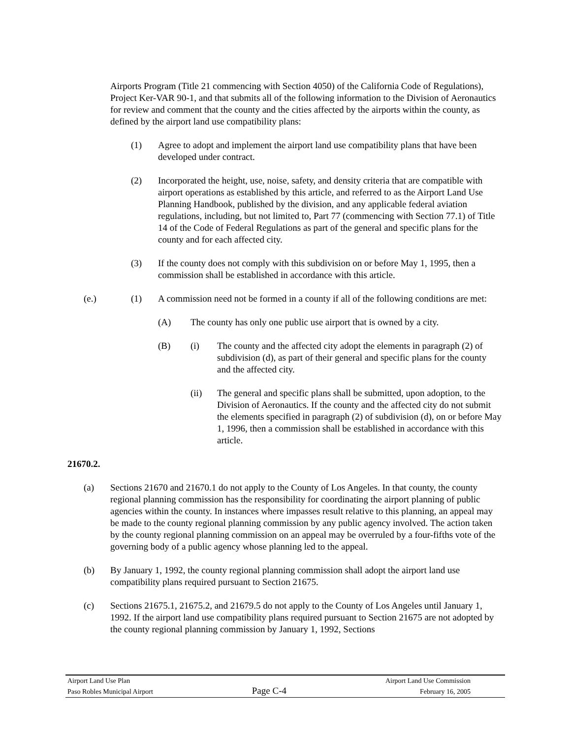Airports Program (Title 21 commencing with Section 4050) of the California Code of Regulations), Project Ker-VAR 90-1, and that submits all of the following information to the Division of Aeronautics for review and comment that the county and the cities affected by the airports within the county, as defined by the airport land use compatibility plans:
(1) Agree to adopt and implement the airport land use compatibility plans that have been developed under contract.
(2) Incorporated the height, use, noise, safety, and density criteria that are compatible with airport operations as established by this article, and referred to as the Airport Land Use Planning Handbook, published by the division, and any applicable federal aviation regulations, including, but not limited to, Part 77 (commencing with Section 77.1) of Title 14 of the Code of Federal Regulations as part of the general and specific plans for the county and for each affected city.
(3) If the county does not comply with this subdivision on or before May 1, 1995, then a commission shall be established in accordance with this article.
(e.) (1) A commission need not be formed in a county if all of the following conditions are met:
(A) The county has only one public use airport that is owned by a city.
(B) (i) The county and the affected city adopt the elements in paragraph (2) of subdivision (d), as part of their general and specific plans for the county and the affected city.
(ii) The general and specific plans shall be submitted, upon adoption, to the Division of Aeronautics. If the county and the affected city do not submit the elements specified in paragraph (2) of subdivision (d), on or before May 1, 1996, then a commission shall be established in accordance with this article.
21670.2.
(a) Sections 21670 and 21670.1 do not apply to the County of Los Angeles. In that county, the county regional planning commission has the responsibility for coordinating the airport planning of public agencies within the county. In instances where impasses result relative to this planning, an appeal may be made to the county regional planning commission by any public agency involved. The action taken by the county regional planning commission on an appeal may be overruled by a four-fifths vote of the governing body of a public agency whose planning led to the appeal.
(b) By January 1, 1992, the county regional planning commission shall adopt the airport land use compatibility plans required pursuant to Section 21675.
(c) Sections 21675.1, 21675.2, and 21679.5 do not apply to the County of Los Angeles until January 1, 1992. If the airport land use compatibility plans required pursuant to Section 21675 are not adopted by the county regional planning commission by January 1, 1992, Sections
Airport Land Use Plan
Paso Robles Municipal Airport
Page C-4
Airport Land Use Commission
February 16, 2005